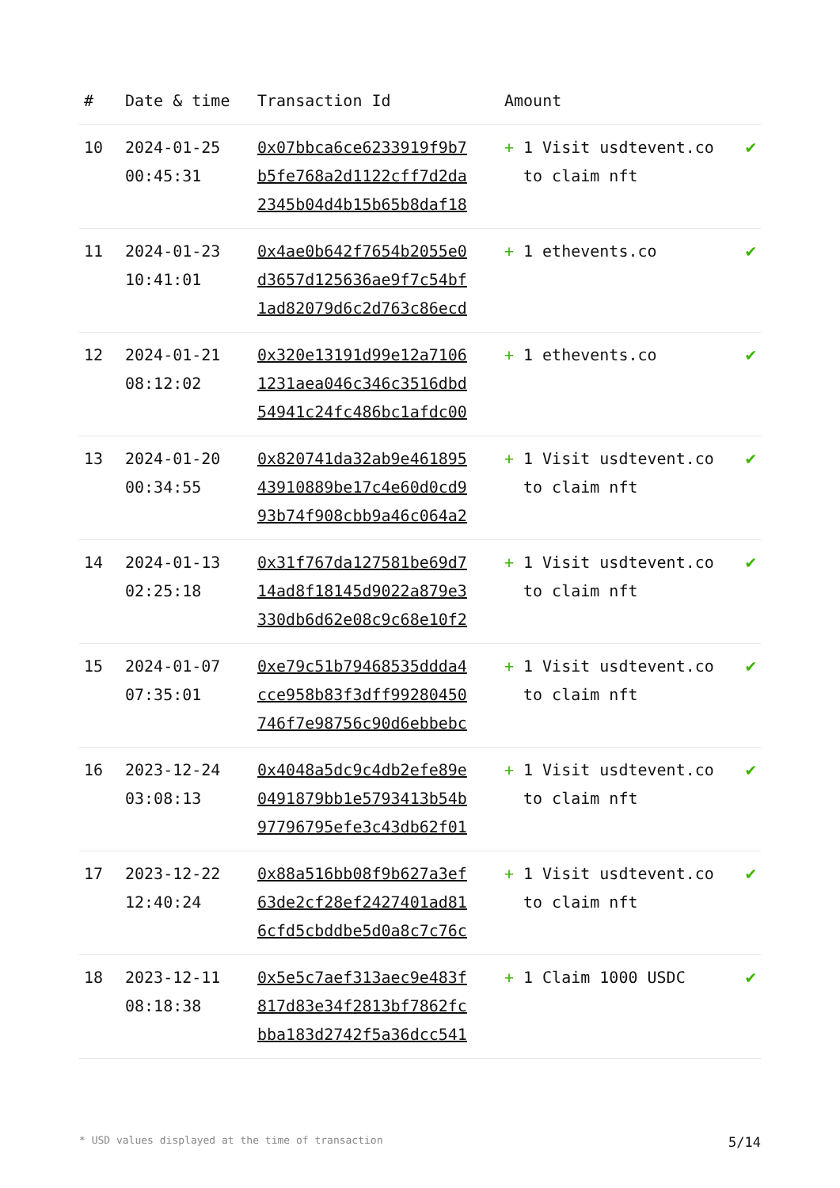| # | Date & time | Transaction Id | Amount | |
| --- | --- | --- | --- | --- |
| 10 | 2024-01-25 00:45:31 | 0x07bbca6ce6233919f9b7 b5fe768a2d1122cff7d2da 2345b04d4b15b65b8daf18 | + 1 Visit usdtevent.co to claim nft | ✔ |
| 11 | 2024-01-23 10:41:01 | 0x4ae0b642f7654b2055e0 d3657d125636ae9f7c54bf 1ad82079d6c2d763c86ecd | + 1 ethevents.co | ✔ |
| 12 | 2024-01-21 08:12:02 | 0x320e13191d99e12a7106 1231aea046c346c3516dbd 54941c24fc486bc1afdc00 | + 1 ethevents.co | ✔ |
| 13 | 2024-01-20 00:34:55 | 0x820741da32ab9e461895 43910889be17c4e60d0cd9 93b74f908cbb9a46c064a2 | + 1 Visit usdtevent.co to claim nft | ✔ |
| 14 | 2024-01-13 02:25:18 | 0x31f767da127581be69d7 14ad8f18145d9022a879e3 330db6d62e08c9c68e10f2 | + 1 Visit usdtevent.co to claim nft | ✔ |
| 15 | 2024-01-07 07:35:01 | 0xe79c51b79468535ddda4 cce958b83f3dff99280450 746f7e98756c90d6ebbebc | + 1 Visit usdtevent.co to claim nft | ✔ |
| 16 | 2023-12-24 03:08:13 | 0x4048a5dc9c4db2efe89e 0491879bb1e5793413b54b 97796795efe3c43db62f01 | + 1 Visit usdtevent.co to claim nft | ✔ |
| 17 | 2023-12-22 12:40:24 | 0x88a516bb08f9b627a3ef 63de2cf28ef2427401ad81 6cfd5cbddbe5d0a8c7c76c | + 1 Visit usdtevent.co to claim nft | ✔ |
| 18 | 2023-12-11 08:18:38 | 0x5e5c7aef313aec9e483f 817d83e34f2813bf7862fc bba183d2742f5a36dcc541 | + 1 Claim 1000 USDC | ✔ |
* USD values displayed at the time of transaction 5/14